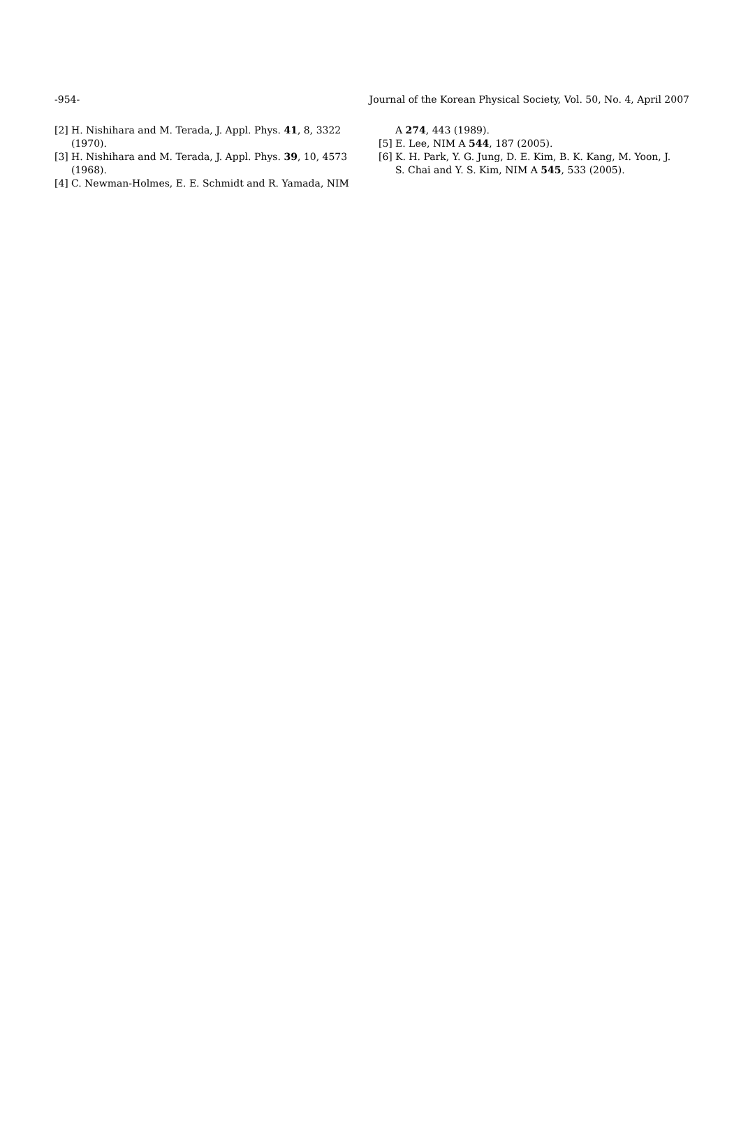-954- Journal of the Korean Physical Society, Vol. 50, No. 4, April 2007
[2] H. Nishihara and M. Terada, J. Appl. Phys. 41, 8, 3322 (1970).
[3] H. Nishihara and M. Terada, J. Appl. Phys. 39, 10, 4573 (1968).
[4] C. Newman-Holmes, E. E. Schmidt and R. Yamada, NIM
A 274, 443 (1989).
[5] E. Lee, NIM A 544, 187 (2005).
[6] K. H. Park, Y. G. Jung, D. E. Kim, B. K. Kang, M. Yoon, J. S. Chai and Y. S. Kim, NIM A 545, 533 (2005).